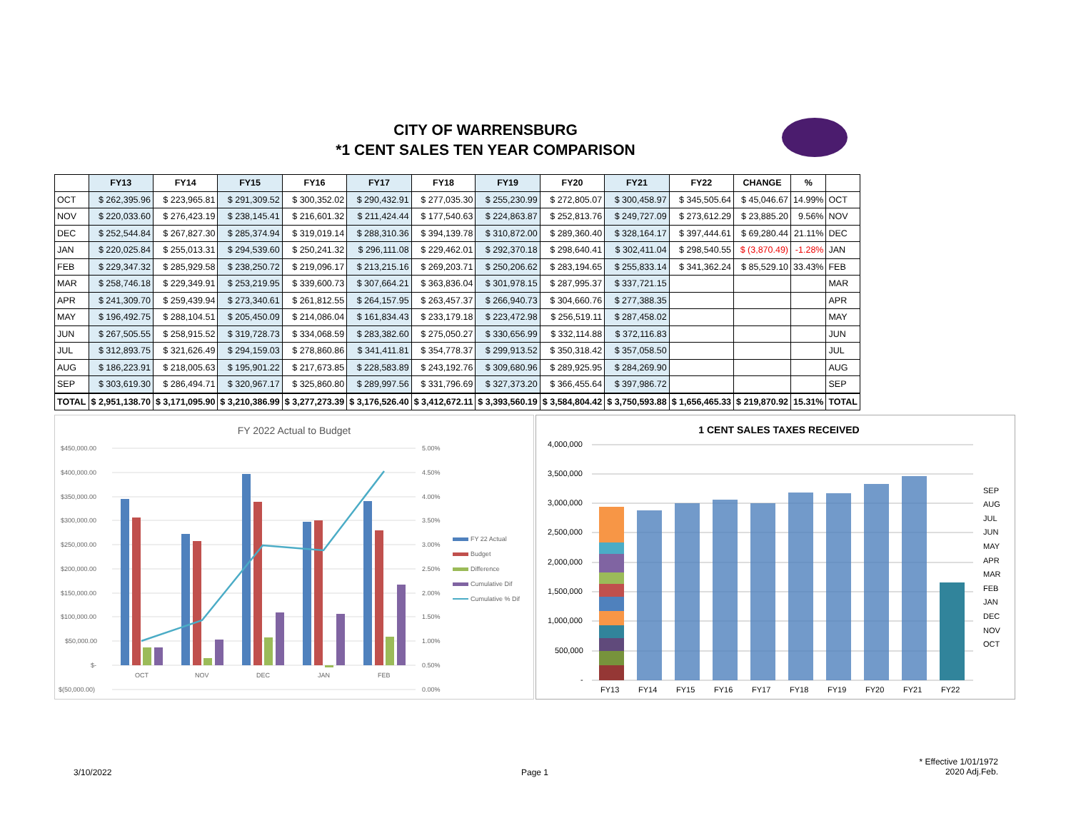CITY OF WARRENSBURG
*1 CENT SALES TEN YEAR COMPARISON
| | FY13 | FY14 | FY15 | FY16 | FY17 | FY18 | FY19 | FY20 | FY21 | FY22 | CHANGE | % | |
| --- | --- | --- | --- | --- | --- | --- | --- | --- | --- | --- | --- | --- | --- |
| OCT | $ 262,395.96 | $ 223,965.81 | $ 291,309.52 | $ 300,352.02 | $ 290,432.91 | $ 277,035.30 | $ 255,230.99 | $ 272,805.07 | $ 300,458.97 | $ 345,505.64 | $ 45,046.67 | 14.99% | OCT |
| NOV | $ 220,033.60 | $ 276,423.19 | $ 238,145.41 | $ 216,601.32 | $ 211,424.44 | $ 177,540.63 | $ 224,863.87 | $ 252,813.76 | $ 249,727.09 | $ 273,612.29 | $ 23,885.20 | 9.56% | NOV |
| DEC | $ 252,544.84 | $ 267,827.30 | $ 285,374.94 | $ 319,019.14 | $ 288,310.36 | $ 394,139.78 | $ 310,872.00 | $ 289,360.40 | $ 328,164.17 | $ 397,444.61 | $ 69,280.44 | 21.11% | DEC |
| JAN | $ 220,025.84 | $ 255,013.31 | $ 294,539.60 | $ 250,241.32 | $ 296,111.08 | $ 229,462.01 | $ 292,370.18 | $ 298,640.41 | $ 302,411.04 | $ 298,540.55 | $ (3,870.49) | -1.28% | JAN |
| FEB | $ 229,347.32 | $ 285,929.58 | $ 238,250.72 | $ 219,096.17 | $ 213,215.16 | $ 269,203.71 | $ 250,206.62 | $ 283,194.65 | $ 255,833.14 | $ 341,362.24 | $ 85,529.10 | 33.43% | FEB |
| MAR | $ 258,746.18 | $ 229,349.91 | $ 253,219.95 | $ 339,600.73 | $ 307,664.21 | $ 363,836.04 | $ 301,978.15 | $ 287,995.37 | $ 337,721.15 | | | | MAR |
| APR | $ 241,309.70 | $ 259,439.94 | $ 273,340.61 | $ 261,812.55 | $ 264,157.95 | $ 263,457.37 | $ 266,940.73 | $ 304,660.76 | $ 277,388.35 | | | | APR |
| MAY | $ 196,492.75 | $ 288,104.51 | $ 205,450.09 | $ 214,086.04 | $ 161,834.43 | $ 233,179.18 | $ 223,472.98 | $ 256,519.11 | $ 287,458.02 | | | | MAY |
| JUN | $ 267,505.55 | $ 258,915.52 | $ 319,728.73 | $ 334,068.59 | $ 283,382.60 | $ 275,050.27 | $ 330,656.99 | $ 332,114.88 | $ 372,116.83 | | | | JUN |
| JUL | $ 312,893.75 | $ 321,626.49 | $ 294,159.03 | $ 278,860.86 | $ 341,411.81 | $ 354,778.37 | $ 299,913.52 | $ 350,318.42 | $ 357,058.50 | | | | JUL |
| AUG | $ 186,223.91 | $ 218,005.63 | $ 195,901.22 | $ 217,673.85 | $ 228,583.89 | $ 243,192.76 | $ 309,680.96 | $ 289,925.95 | $ 284,269.90 | | | | AUG |
| SEP | $ 303,619.30 | $ 286,494.71 | $ 320,967.17 | $ 325,860.80 | $ 289,997.56 | $ 331,796.69 | $ 327,373.20 | $ 366,455.64 | $ 397,986.72 | | | | SEP |
| TOTAL | $ 2,951,138.70 | $ 3,171,095.90 | $ 3,210,386.99 | $ 3,277,273.39 | $ 3,176,526.40 | $ 3,412,672.11 | $ 3,393,560.19 | $ 3,584,804.42 | $ 3,750,593.88 | $ 1,656,465.33 | $ 219,870.92 | 15.31% | TOTAL |
FY 2022 Actual to Budget
$450,000.00
$400,000.00
$350,000.00
$300,000.00
$250,000.00
$200,000.00
$150,000.00
$100,000.00
$50,000.00
$-
$(50,000.00)
5.00%
4.50%
4.00%
3.50%
3.00%
2.50%
2.00%
1.50%
1.00%
0.50%
0.00%
OCT
NOV
DEC
JAN
FEB
FY 22 Actual
Budget
Difference
Cumulative Dif
Cumulative % Dif
1 CENT SALES TAXES RECEIVED
4,000,000
3,500,000
3,000,000
2,500,000
2,000,000
1,500,000
1,000,000
500,000
-
FY13
FY14
FY15
FY16
FY17
FY18
FY19
FY20
FY21
FY22
SEP
AUG
JUL
JUN
MAY
APR
MAR
FEB
JAN
DEC
NOV
OCT
3/10/2022 Page 1
* Effective 1/01/1972
2020 Adj.Feb.